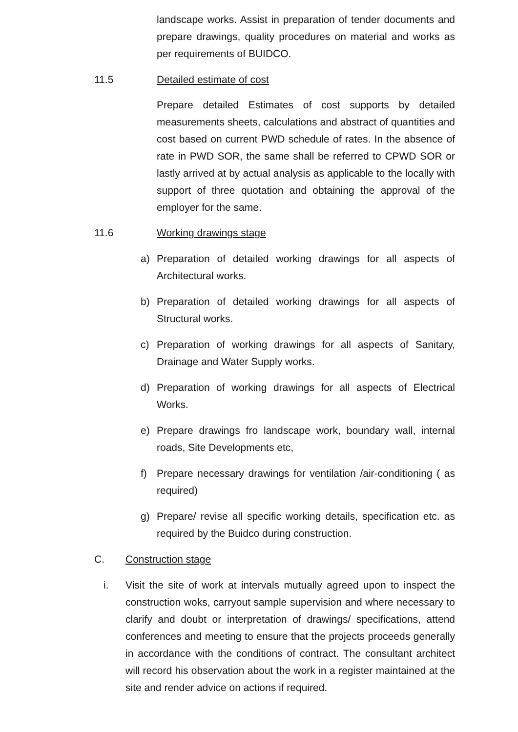landscape works. Assist in preparation of tender documents and prepare drawings, quality procedures on material and works as per requirements of BUIDCO.
11.5 Detailed estimate of cost
Prepare detailed Estimates of cost supports by detailed measurements sheets, calculations and abstract of quantities and cost based on current PWD schedule of rates. In the absence of rate in PWD SOR, the same shall be referred to CPWD SOR or lastly arrived at by actual analysis as applicable to the locally with support of three quotation and obtaining the approval of the employer for the same.
11.6 Working drawings stage
a) Preparation of detailed working drawings for all aspects of Architectural works.
b) Preparation of detailed working drawings for all aspects of Structural works.
c) Preparation of working drawings for all aspects of Sanitary, Drainage and Water Supply works.
d) Preparation of working drawings for all aspects of Electrical Works.
e) Prepare drawings fro landscape work, boundary wall, internal roads, Site Developments etc,
f) Prepare necessary drawings for ventilation /air-conditioning ( as required)
g) Prepare/ revise all specific working details, specification etc. as required by the Buidco during construction.
C. Construction stage
i. Visit the site of work at intervals mutually agreed upon to inspect the construction woks, carryout sample supervision and where necessary to clarify and doubt or interpretation of drawings/ specifications, attend conferences and meeting to ensure that the projects proceeds generally in accordance with the conditions of contract. The consultant architect will record his observation about the work in a register maintained at the site and render advice on actions if required.